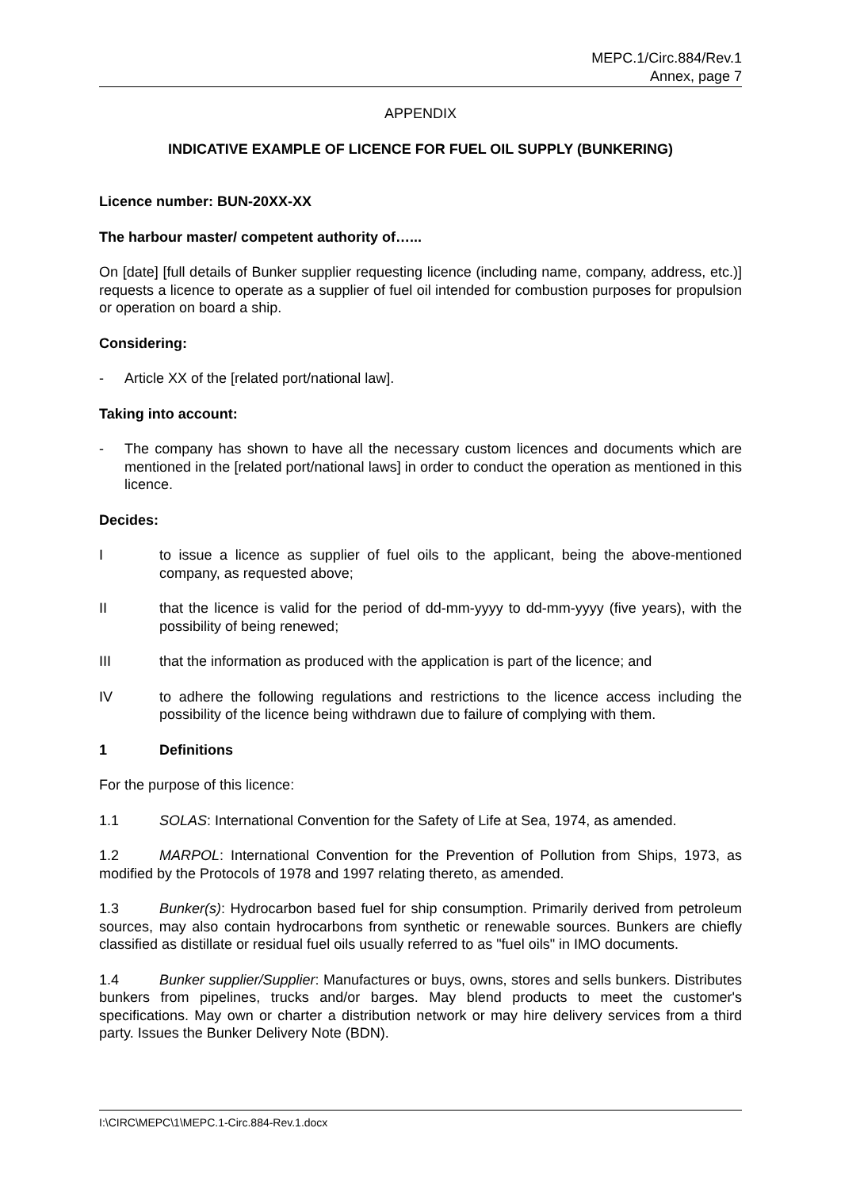MEPC.1/Circ.884/Rev.1
Annex, page 7
APPENDIX
INDICATIVE EXAMPLE OF LICENCE FOR FUEL OIL SUPPLY (BUNKERING)
Licence number: BUN-20XX-XX
The harbour master/ competent authority of…...
On [date] [full details of Bunker supplier requesting licence (including name, company, address, etc.)] requests a licence to operate as a supplier of fuel oil intended for combustion purposes for propulsion or operation on board a ship.
Considering:
- Article XX of the [related port/national law].
Taking into account:
- The company has shown to have all the necessary custom licences and documents which are mentioned in the [related port/national laws] in order to conduct the operation as mentioned in this licence.
Decides:
Ito issue a licence as supplier of fuel oils to the applicant, being the above-mentioned company, as requested above;
II that the licence is valid for the period of dd-mm-yyyy to dd-mm-yyyy (five years), with the possibility of being renewed;
III that the information as produced with the application is part of the licence; and
IV to adhere the following regulations and restrictions to the licence access including the possibility of the licence being withdrawn due to failure of complying with them.
1 Definitions
For the purpose of this licence:
1.1 SOLAS: International Convention for the Safety of Life at Sea, 1974, as amended.
1.2 MARPOL: International Convention for the Prevention of Pollution from Ships, 1973, as modified by the Protocols of 1978 and 1997 relating thereto, as amended.
1.3 Bunker(s): Hydrocarbon based fuel for ship consumption. Primarily derived from petroleum sources, may also contain hydrocarbons from synthetic or renewable sources. Bunkers are chiefly classified as distillate or residual fuel oils usually referred to as "fuel oils" in IMO documents.
1.4 Bunker supplier/Supplier: Manufactures or buys, owns, stores and sells bunkers. Distributes bunkers from pipelines, trucks and/or barges. May blend products to meet the customer's specifications. May own or charter a distribution network or may hire delivery services from a third party. Issues the Bunker Delivery Note (BDN).
I:\CIRC\MEPC\1\MEPC.1-Circ.884-Rev.1.docx